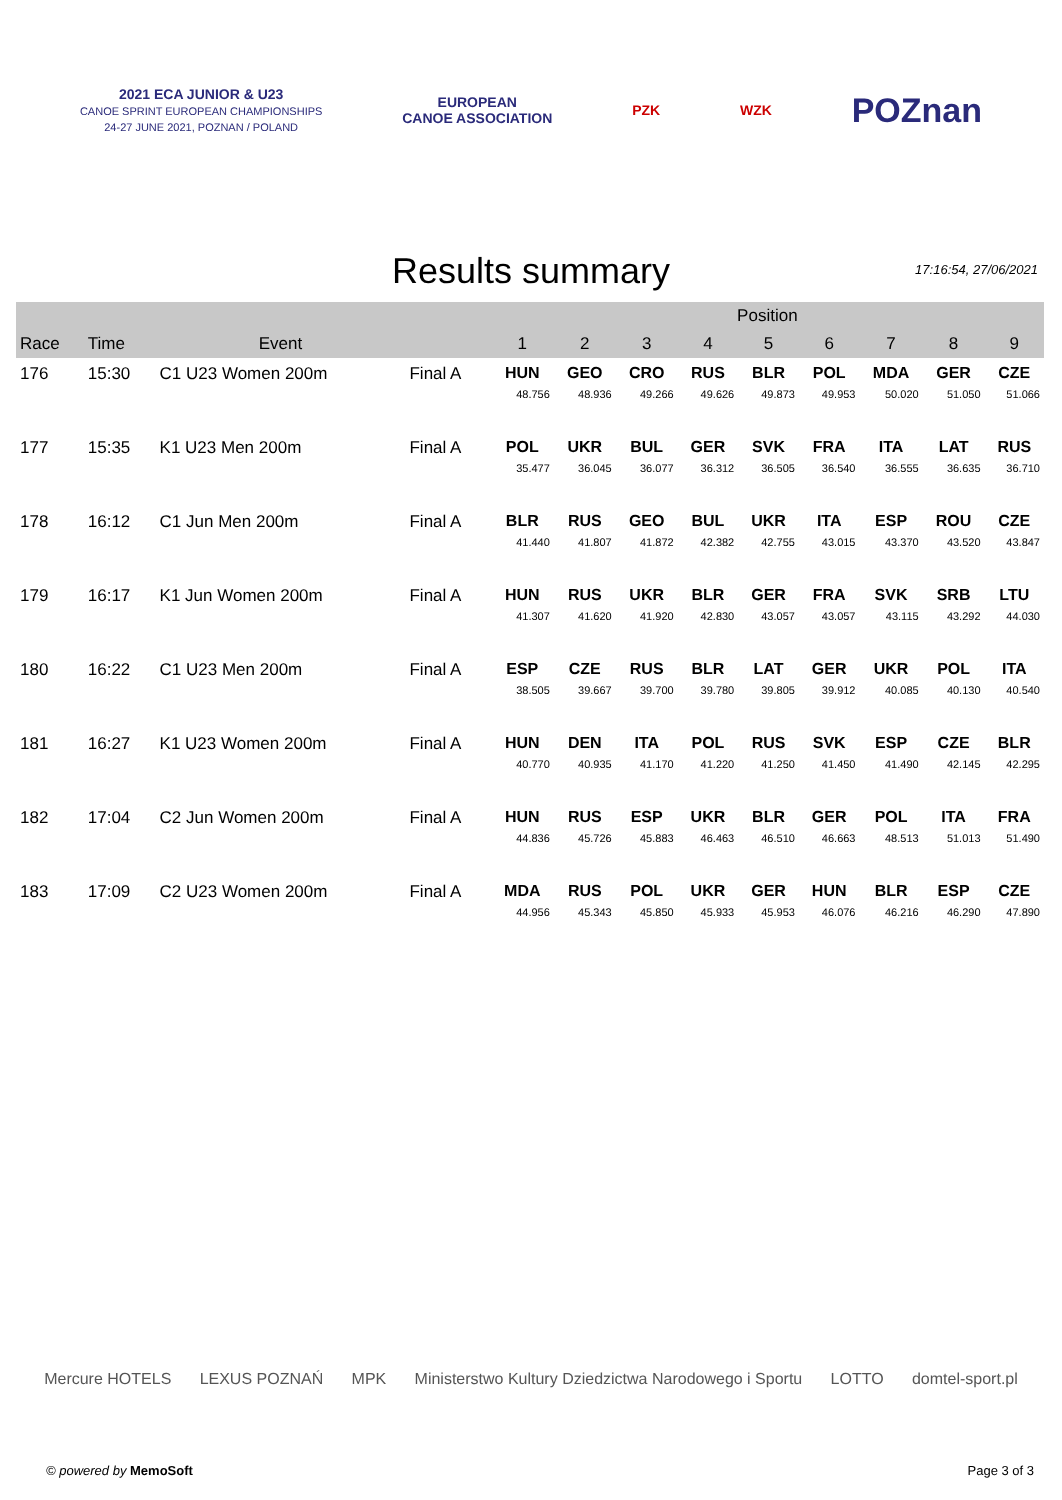2021 ECA JUNIOR & U23
CANOE SPRINT EUROPEAN CHAMPIONSHIPS
24-27 JUNE 2021, POZNAN / POLAND
EUROPEAN
CANOE ASSOCIATION
PZK WZK
POZnan
Results summary
17:16:54, 27/06/2021
| | | | | Position | | | | | | | | |
| --- | --- | --- | --- | --- | --- | --- | --- | --- | --- | --- | --- | --- |
| Race | Time | Event | | 1 | 2 | 3 | 4 | 5 | 6 | 7 | 8 | 9 |
| 176 | 15:30 | C1 U23 Women 200m | Final A | HUN 48.756 | GEO 48.936 | CRO 49.266 | RUS 49.626 | BLR 49.873 | POL 49.953 | MDA 50.020 | GER 51.050 | CZE 51.066 |
| 177 | 15:35 | K1 U23 Men 200m | Final A | POL 35.477 | UKR 36.045 | BUL 36.077 | GER 36.312 | SVK 36.505 | FRA 36.540 | ITA 36.555 | LAT 36.635 | RUS 36.710 |
| 178 | 16:12 | C1 Jun Men 200m | Final A | BLR 41.440 | RUS 41.807 | GEO 41.872 | BUL 42.382 | UKR 42.755 | ITA 43.015 | ESP 43.370 | ROU 43.520 | CZE 43.847 |
| 179 | 16:17 | K1 Jun Women 200m | Final A | HUN 41.307 | RUS 41.620 | UKR 41.920 | BLR 42.830 | GER 43.057 | FRA 43.057 | SVK 43.115 | SRB 43.292 | LTU 44.030 |
| 180 | 16:22 | C1 U23 Men 200m | Final A | ESP 38.505 | CZE 39.667 | RUS 39.700 | BLR 39.780 | LAT 39.805 | GER 39.912 | UKR 40.085 | POL 40.130 | ITA 40.540 |
| 181 | 16:27 | K1 U23 Women 200m | Final A | HUN 40.770 | DEN 40.935 | ITA 41.170 | POL 41.220 | RUS 41.250 | SVK 41.450 | ESP 41.490 | CZE 42.145 | BLR 42.295 |
| 182 | 17:04 | C2 Jun Women 200m | Final A | HUN 44.836 | RUS 45.726 | ESP 45.883 | UKR 46.463 | BLR 46.510 | GER 46.663 | POL 48.513 | ITA 51.013 | FRA 51.490 |
| 183 | 17:09 | C2 U23 Women 200m | Final A | MDA 44.956 | RUS 45.343 | POL 45.850 | UKR 45.933 | GER 45.953 | HUN 46.076 | BLR 46.216 | ESP 46.290 | CZE 47.890 |
Mercure HOTELS LEXUS POZNAŃ MPK Ministerstwo Kultury Dziedzictwa Narodowego i Sportu LOTTO domtel-sport.pl
© powered by MemoSoft Page 3 of 3